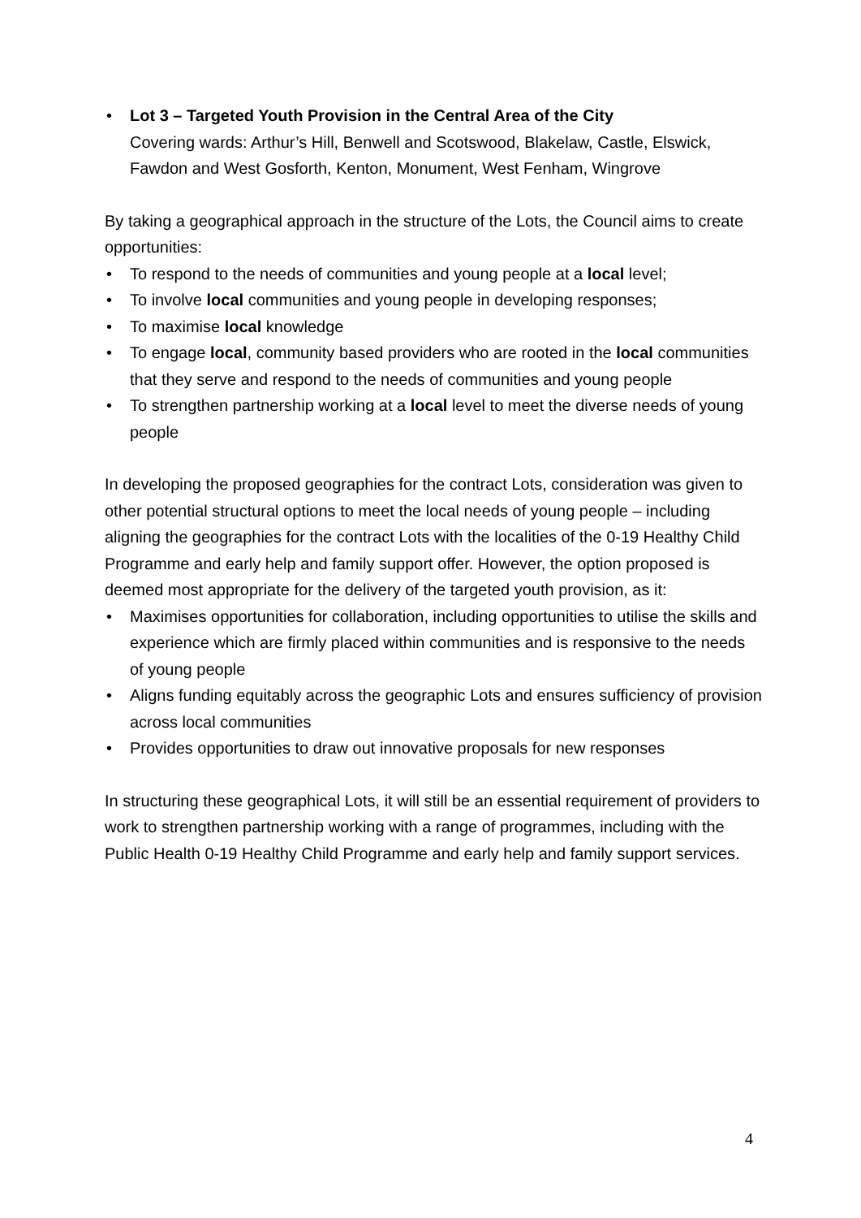• Lot 3 – Targeted Youth Provision in the Central Area of the City
Covering wards: Arthur’s Hill, Benwell and Scotswood, Blakelaw, Castle, Elswick, Fawdon and West Gosforth, Kenton, Monument, West Fenham, Wingrove
By taking a geographical approach in the structure of the Lots, the Council aims to create opportunities:
• To respond to the needs of communities and young people at a local level;
• To involve local communities and young people in developing responses;
• To maximise local knowledge
• To engage local, community based providers who are rooted in the local communities that they serve and respond to the needs of communities and young people
• To strengthen partnership working at a local level to meet the diverse needs of young people
In developing the proposed geographies for the contract Lots, consideration was given to other potential structural options to meet the local needs of young people – including aligning the geographies for the contract Lots with the localities of the 0-19 Healthy Child Programme and early help and family support offer. However, the option proposed is deemed most appropriate for the delivery of the targeted youth provision, as it:
• Maximises opportunities for collaboration, including opportunities to utilise the skills and experience which are firmly placed within communities and is responsive to the needs of young people
• Aligns funding equitably across the geographic Lots and ensures sufficiency of provision across local communities
• Provides opportunities to draw out innovative proposals for new responses
In structuring these geographical Lots, it will still be an essential requirement of providers to work to strengthen partnership working with a range of programmes, including with the Public Health 0-19 Healthy Child Programme and early help and family support services.
4